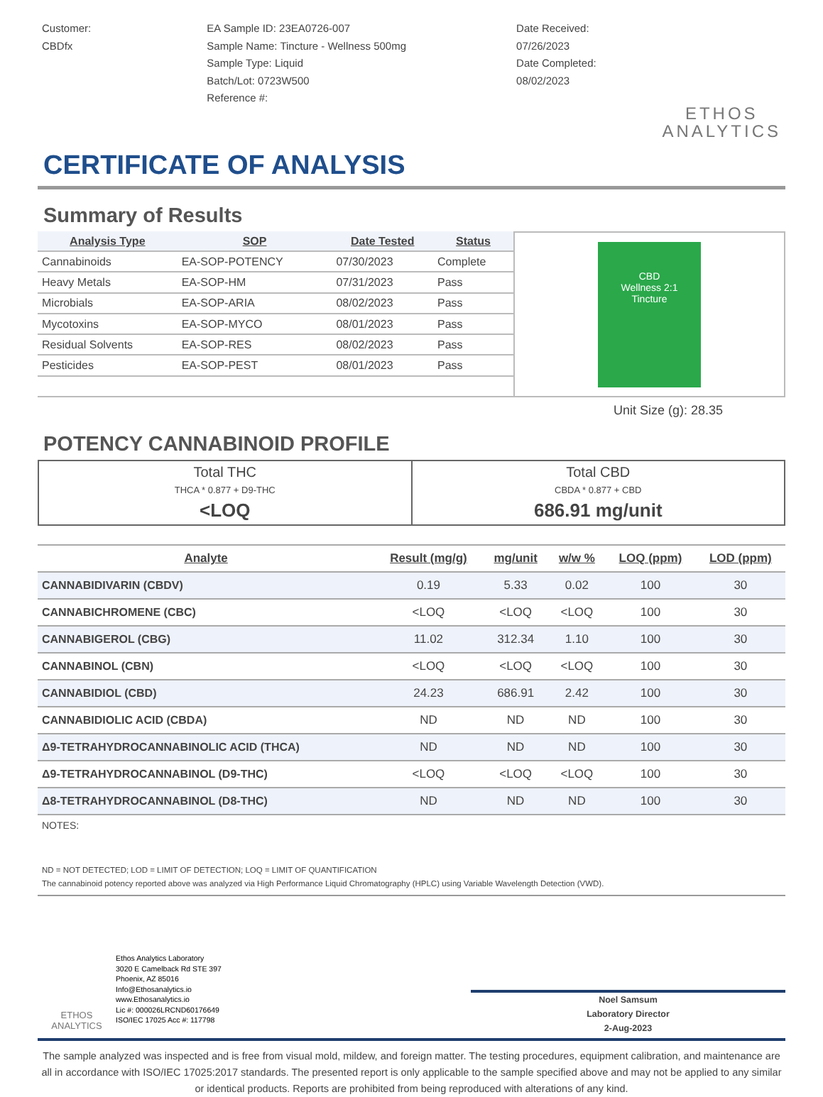Customer:
CBDfx
EA Sample ID: 23EA0726-007
Sample Name: Tincture - Wellness 500mg
Sample Type: Liquid
Batch/Lot: 0723W500
Reference #:
Date Received:
07/26/2023
Date Completed:
08/02/2023
ETHOS
ANALYTICS
CERTIFICATE OF ANALYSIS
Summary of Results
| Analysis Type | SOP | Date Tested | Status |
| --- | --- | --- | --- |
| Cannabinoids | EA-SOP-POTENCY | 07/30/2023 | Complete |
| Heavy Metals | EA-SOP-HM | 07/31/2023 | Pass |
| Microbials | EA-SOP-ARIA | 08/02/2023 | Pass |
| Mycotoxins | EA-SOP-MYCO | 08/01/2023 | Pass |
| Residual Solvents | EA-SOP-RES | 08/02/2023 | Pass |
| Pesticides | EA-SOP-PEST | 08/01/2023 | Pass |
CBD
Wellness 2:1
Tincture
Unit Size (g): 28.35
POTENCY CANNABINOID PROFILE
| Total THC THCA * 0.877 + D9-THC <LOQ | Total CBD CBDA * 0.877 + CBD 686.91 mg/unit |
| Analyte | Result (mg/g) | mg/unit | w/w % | LOQ (ppm) | LOD (ppm) |
| --- | --- | --- | --- | --- | --- |
| CANNABIDIVARIN (CBDV) | 0.19 | 5.33 | 0.02 | 100 | 30 |
| CANNABICHROMENE (CBC) | <LOQ | <LOQ | <LOQ | 100 | 30 |
| CANNABIGEROL (CBG) | 11.02 | 312.34 | 1.10 | 100 | 30 |
| CANNABINOL (CBN) | <LOQ | <LOQ | <LOQ | 100 | 30 |
| CANNABIDIOL (CBD) | 24.23 | 686.91 | 2.42 | 100 | 30 |
| CANNABIDIOLIC ACID (CBDA) | ND | ND | ND | 100 | 30 |
| Δ9-TETRAHYDROCANNABINOLIC ACID (THCA) | ND | ND | ND | 100 | 30 |
| Δ9-TETRAHYDROCANNABINOL (D9-THC) | <LOQ | <LOQ | <LOQ | 100 | 30 |
| Δ8-TETRAHYDROCANNABINOL (D8-THC) | ND | ND | ND | 100 | 30 |
NOTES:
ND = NOT DETECTED; LOD = LIMIT OF DETECTION; LOQ = LIMIT OF QUANTIFICATION
The cannabinoid potency reported above was analyzed via High Performance Liquid Chromatography (HPLC) using Variable Wavelength Detection (VWD).
ETHOS
ANALYTICS
Ethos Analytics Laboratory
3020 E Camelback Rd STE 397
Phoenix, AZ 85016
Info@Ethosanalytics.io
www.Ethosanalytics.io
Lic #: 000026LRCND60176649
ISO/IEC 17025 Acc #: 117798
Noel Samsum
Laboratory Director
2-Aug-2023
The sample analyzed was inspected and is free from visual mold, mildew, and foreign matter. The testing procedures, equipment calibration, and maintenance are all in accordance with ISO/IEC 17025:2017 standards. The presented report is only applicable to the sample specified above and may not be applied to any similar or identical products. Reports are prohibited from being reproduced with alterations of any kind.